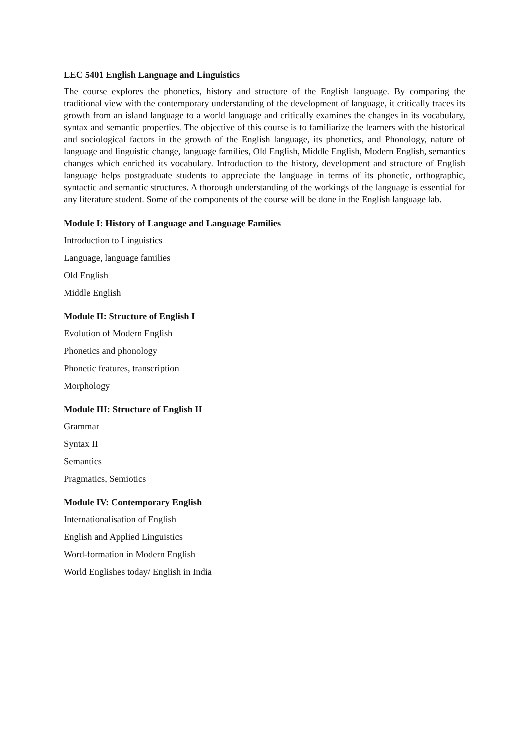LEC 5401 English Language and Linguistics
The course explores the phonetics, history and structure of the English language. By comparing the traditional view with the contemporary understanding of the development of language, it critically traces its growth from an island language to a world language and critically examines the changes in its vocabulary, syntax and semantic properties. The objective of this course is to familiarize the learners with the historical and sociological factors in the growth of the English language, its phonetics, and Phonology, nature of language and linguistic change, language families, Old English, Middle English, Modern English, semantics changes which enriched its vocabulary. Introduction to the history, development and structure of English language helps postgraduate students to appreciate the language in terms of its phonetic, orthographic, syntactic and semantic structures. A thorough understanding of the workings of the language is essential for any literature student. Some of the components of the course will be done in the English language lab.
Module I: History of Language and Language Families
Introduction to Linguistics
Language, language families
Old English
Middle English
Module II: Structure of English I
Evolution of Modern English
Phonetics and phonology
Phonetic features, transcription
Morphology
Module III: Structure of English II
Grammar
Syntax II
Semantics
Pragmatics, Semiotics
Module IV: Contemporary English
Internationalisation of English
English and Applied Linguistics
Word-formation in Modern English
World Englishes today/ English in India